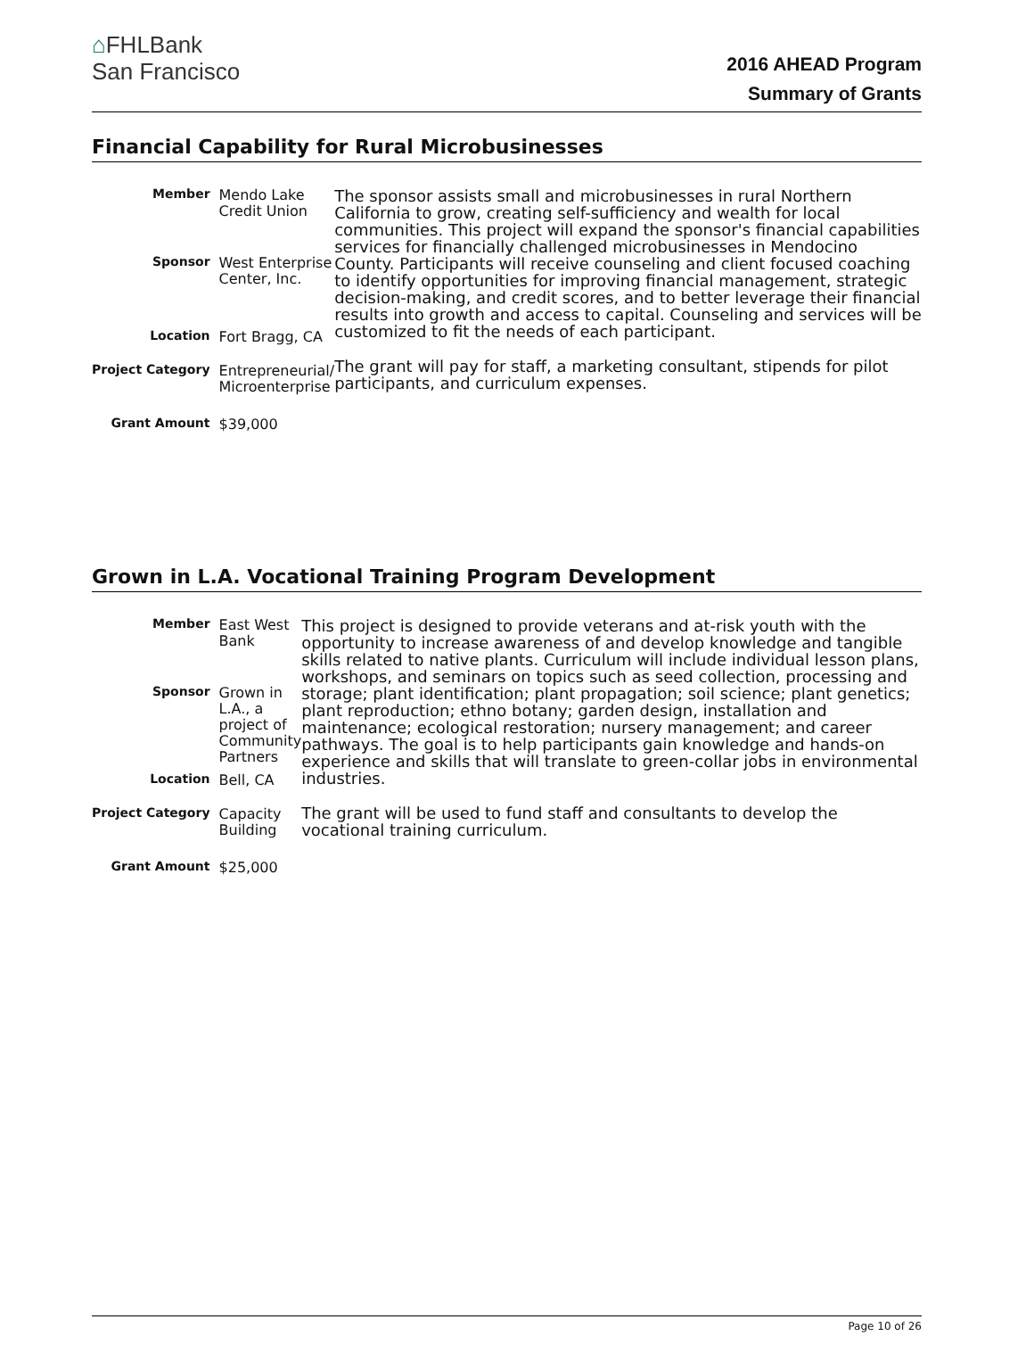⌂FHLBank
San Francisco
2016 AHEAD Program
Summary of Grants
Financial Capability for Rural Microbusinesses
| Member | Mendo Lake Credit Union |
| Sponsor | West Enterprise Center, Inc. |
| Location | Fort Bragg, CA |
| Project Category | Entrepreneurial/ Microenterprise |
| Grant Amount | $39,000 |
The sponsor assists small and microbusinesses in rural Northern California to grow, creating self-sufficiency and wealth for local communities. This project will expand the sponsor's financial capabilities services for financially challenged microbusinesses in Mendocino County. Participants will receive counseling and client focused coaching to identify opportunities for improving financial management, strategic decision-making, and credit scores, and to better leverage their financial results into growth and access to capital. Counseling and services will be customized to fit the needs of each participant.
The grant will pay for staff, a marketing consultant, stipends for pilot participants, and curriculum expenses.
Grown in L.A. Vocational Training Program Development
| Member | East West Bank |
| Sponsor | Grown in L.A., a project of Community Partners |
| Location | Bell, CA |
| Project Category | Capacity Building |
| Grant Amount | $25,000 |
This project is designed to provide veterans and at-risk youth with the opportunity to increase awareness of and develop knowledge and tangible skills related to native plants. Curriculum will include individual lesson plans, workshops, and seminars on topics such as seed collection, processing and storage; plant identification; plant propagation; soil science; plant genetics; plant reproduction; ethno botany; garden design, installation and maintenance; ecological restoration; nursery management; and career pathways. The goal is to help participants gain knowledge and hands-on experience and skills that will translate to green-collar jobs in environmental industries.
The grant will be used to fund staff and consultants to develop the vocational training curriculum.
Page 10 of 26